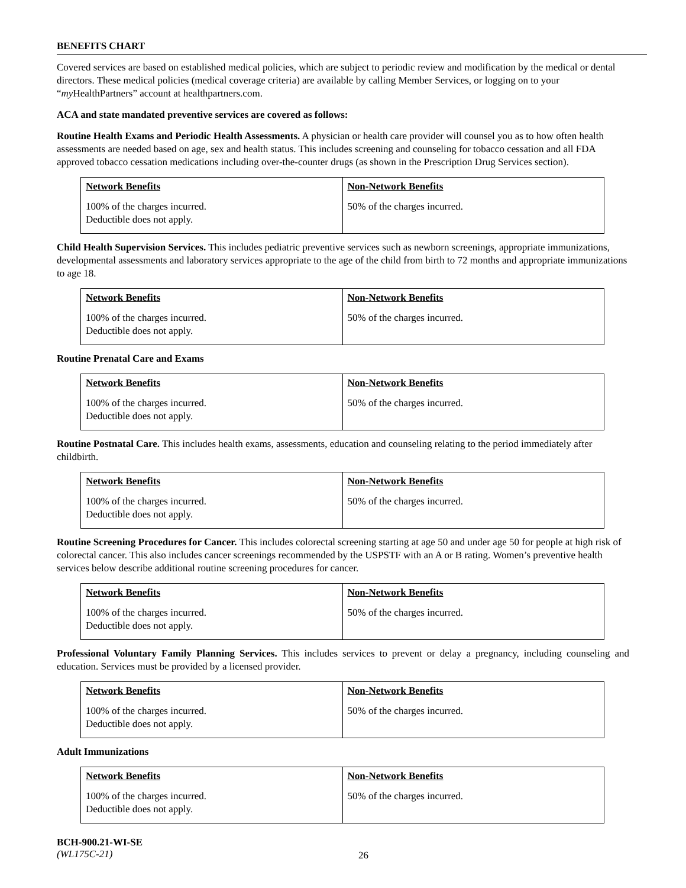BENEFITS CHART
Covered services are based on established medical policies, which are subject to periodic review and modification by the medical or dental directors. These medical policies (medical coverage criteria) are available by calling Member Services, or logging on to your “my HealthPartners” account at healthpartners.com.
ACA and state mandated preventive services are covered as follows:
Routine Health Exams and Periodic Health Assessments. A physician or health care provider will counsel you as to how often health assessments are needed based on age, sex and health status. This includes screening and counseling for tobacco cessation and all FDA approved tobacco cessation medications including over-the-counter drugs (as shown in the Prescription Drug Services section).
| Network Benefits | Non-Network Benefits |
| --- | --- |
| 100% of the charges incurred. Deductible does not apply. | 50% of the charges incurred. |
Child Health Supervision Services. This includes pediatric preventive services such as newborn screenings, appropriate immunizations, developmental assessments and laboratory services appropriate to the age of the child from birth to 72 months and appropriate immunizations to age 18.
| Network Benefits | Non-Network Benefits |
| --- | --- |
| 100% of the charges incurred. Deductible does not apply. | 50% of the charges incurred. |
Routine Prenatal Care and Exams
| Network Benefits | Non-Network Benefits |
| --- | --- |
| 100% of the charges incurred. Deductible does not apply. | 50% of the charges incurred. |
Routine Postnatal Care. This includes health exams, assessments, education and counseling relating to the period immediately after childbirth.
| Network Benefits | Non-Network Benefits |
| --- | --- |
| 100% of the charges incurred. Deductible does not apply. | 50% of the charges incurred. |
Routine Screening Procedures for Cancer. This includes colorectal screening starting at age 50 and under age 50 for people at high risk of colorectal cancer. This also includes cancer screenings recommended by the USPSTF with an A or B rating. Women’s preventive health services below describe additional routine screening procedures for cancer.
| Network Benefits | Non-Network Benefits |
| --- | --- |
| 100% of the charges incurred. Deductible does not apply. | 50% of the charges incurred. |
Professional Voluntary Family Planning Services. This includes services to prevent or delay a pregnancy, including counseling and education. Services must be provided by a licensed provider.
| Network Benefits | Non-Network Benefits |
| --- | --- |
| 100% of the charges incurred. Deductible does not apply. | 50% of the charges incurred. |
Adult Immunizations
| Network Benefits | Non-Network Benefits |
| --- | --- |
| 100% of the charges incurred. Deductible does not apply. | 50% of the charges incurred. |
BCH-900.21-WI-SE
(WL175C-21)
26